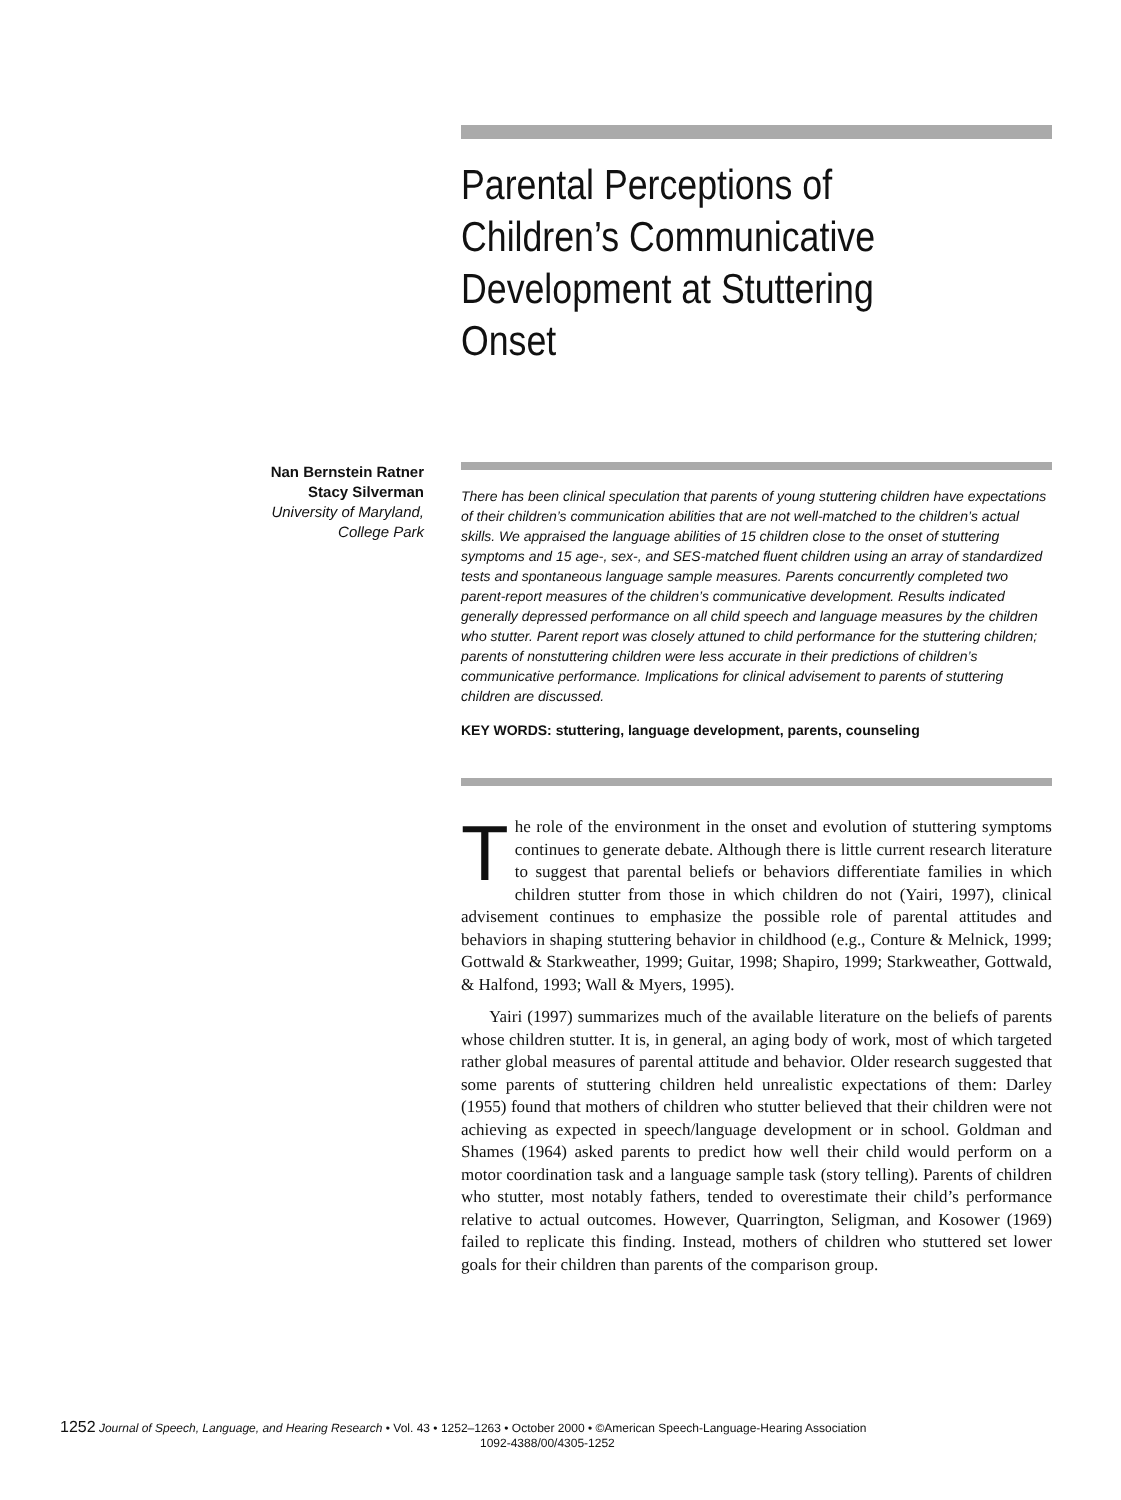Parental Perceptions of Children’s Communicative Development at Stuttering Onset
Nan Bernstein Ratner
Stacy Silverman
University of Maryland,
College Park
There has been clinical speculation that parents of young stuttering children have expectations of their children’s communication abilities that are not well-matched to the children’s actual skills. We appraised the language abilities of 15 children close to the onset of stuttering symptoms and 15 age-, sex-, and SES-matched fluent children using an array of standardized tests and spontaneous language sample measures. Parents concurrently completed two parent-report measures of the children’s communicative development. Results indicated generally depressed performance on all child speech and language measures by the children who stutter. Parent report was closely attuned to child performance for the stuttering children; parents of nonstuttering children were less accurate in their predictions of children’s communicative performance. Implications for clinical advisement to parents of stuttering children are discussed.
KEY WORDS: stuttering, language development, parents, counseling
The role of the environment in the onset and evolution of stuttering symptoms continues to generate debate. Although there is little current research literature to suggest that parental beliefs or behaviors differentiate families in which children stutter from those in which children do not (Yairi, 1997), clinical advisement continues to emphasize the possible role of parental attitudes and behaviors in shaping stuttering behavior in childhood (e.g., Conture & Melnick, 1999; Gottwald & Starkweather, 1999; Guitar, 1998; Shapiro, 1999; Starkweather, Gottwald, & Halfond, 1993; Wall & Myers, 1995).
Yairi (1997) summarizes much of the available literature on the beliefs of parents whose children stutter. It is, in general, an aging body of work, most of which targeted rather global measures of parental attitude and behavior. Older research suggested that some parents of stuttering children held unrealistic expectations of them: Darley (1955) found that mothers of children who stutter believed that their children were not achieving as expected in speech/language development or in school. Goldman and Shames (1964) asked parents to predict how well their child would perform on a motor coordination task and a language sample task (story telling). Parents of children who stutter, most notably fathers, tended to overestimate their child’s performance relative to actual outcomes. However, Quarrington, Seligman, and Kosower (1969) failed to replicate this finding. Instead, mothers of children who stuttered set lower goals for their children than parents of the comparison group.
1252 Journal of Speech, Language, and Hearing Research • Vol. 43 • 1252–1263 • October 2000 • ©American Speech-Language-Hearing Association
1092-4388/00/4305-1252